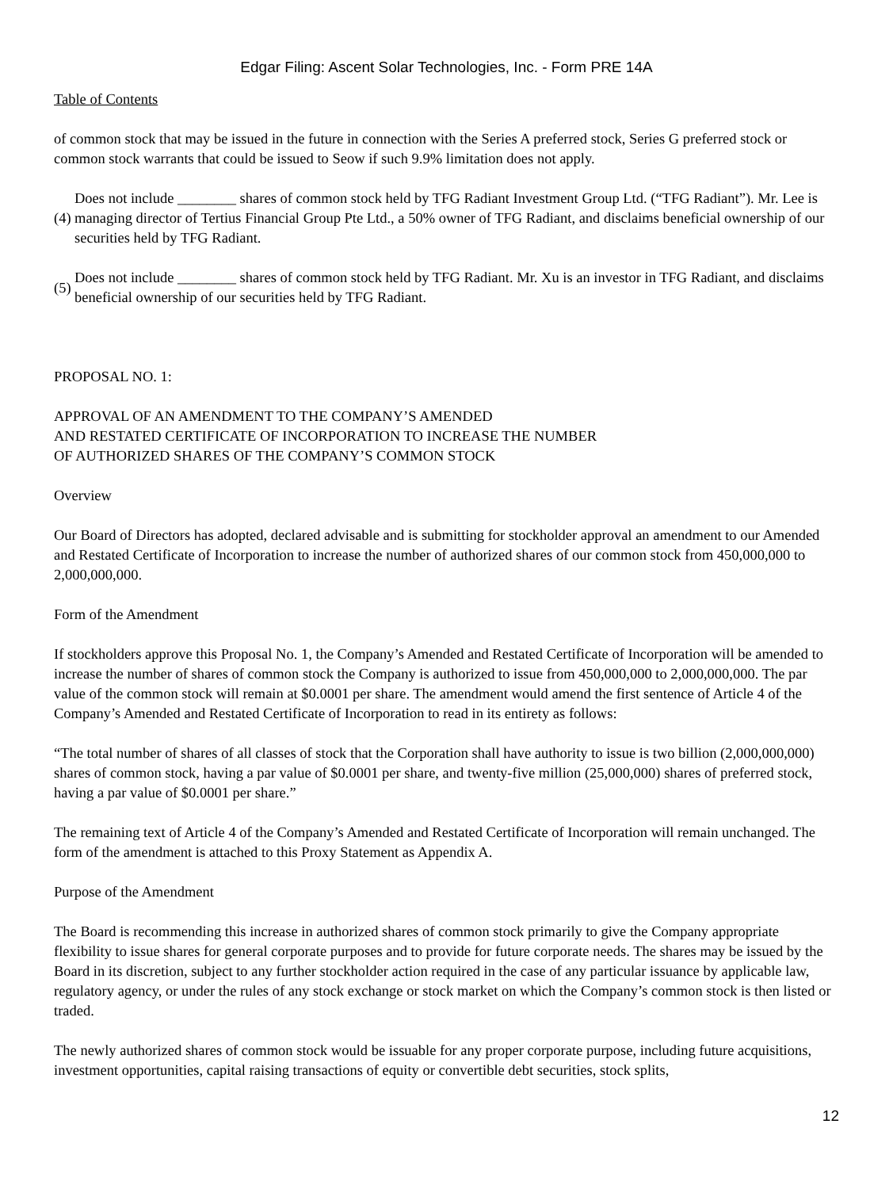Edgar Filing: Ascent Solar Technologies, Inc. - Form PRE 14A
Table of Contents
of common stock that may be issued in the future in connection with the Series A preferred stock, Series G preferred stock or common stock warrants that could be issued to Seow if such 9.9% limitation does not apply.
(4) Does not include ________ shares of common stock held by TFG Radiant Investment Group Ltd. (“TFG Radiant”). Mr. Lee is managing director of Tertius Financial Group Pte Ltd., a 50% owner of TFG Radiant, and disclaims beneficial ownership of our securities held by TFG Radiant.
(5) Does not include ________ shares of common stock held by TFG Radiant. Mr. Xu is an investor in TFG Radiant, and disclaims beneficial ownership of our securities held by TFG Radiant.
PROPOSAL NO. 1:
APPROVAL OF AN AMENDMENT TO THE COMPANY’S AMENDED
AND RESTATED CERTIFICATE OF INCORPORATION TO INCREASE THE NUMBER
OF AUTHORIZED SHARES OF THE COMPANY’S COMMON STOCK
Overview
Our Board of Directors has adopted, declared advisable and is submitting for stockholder approval an amendment to our Amended and Restated Certificate of Incorporation to increase the number of authorized shares of our common stock from 450,000,000 to 2,000,000,000.
Form of the Amendment
If stockholders approve this Proposal No. 1, the Company’s Amended and Restated Certificate of Incorporation will be amended to increase the number of shares of common stock the Company is authorized to issue from 450,000,000 to 2,000,000,000. The par value of the common stock will remain at $0.0001 per share. The amendment would amend the first sentence of Article 4 of the Company’s Amended and Restated Certificate of Incorporation to read in its entirety as follows:
“The total number of shares of all classes of stock that the Corporation shall have authority to issue is two billion (2,000,000,000) shares of common stock, having a par value of $0.0001 per share, and twenty-five million (25,000,000) shares of preferred stock, having a par value of $0.0001 per share.”
The remaining text of Article 4 of the Company’s Amended and Restated Certificate of Incorporation will remain unchanged. The form of the amendment is attached to this Proxy Statement as Appendix A.
Purpose of the Amendment
The Board is recommending this increase in authorized shares of common stock primarily to give the Company appropriate flexibility to issue shares for general corporate purposes and to provide for future corporate needs. The shares may be issued by the Board in its discretion, subject to any further stockholder action required in the case of any particular issuance by applicable law, regulatory agency, or under the rules of any stock exchange or stock market on which the Company’s common stock is then listed or traded.
The newly authorized shares of common stock would be issuable for any proper corporate purpose, including future acquisitions, investment opportunities, capital raising transactions of equity or convertible debt securities, stock splits,
12